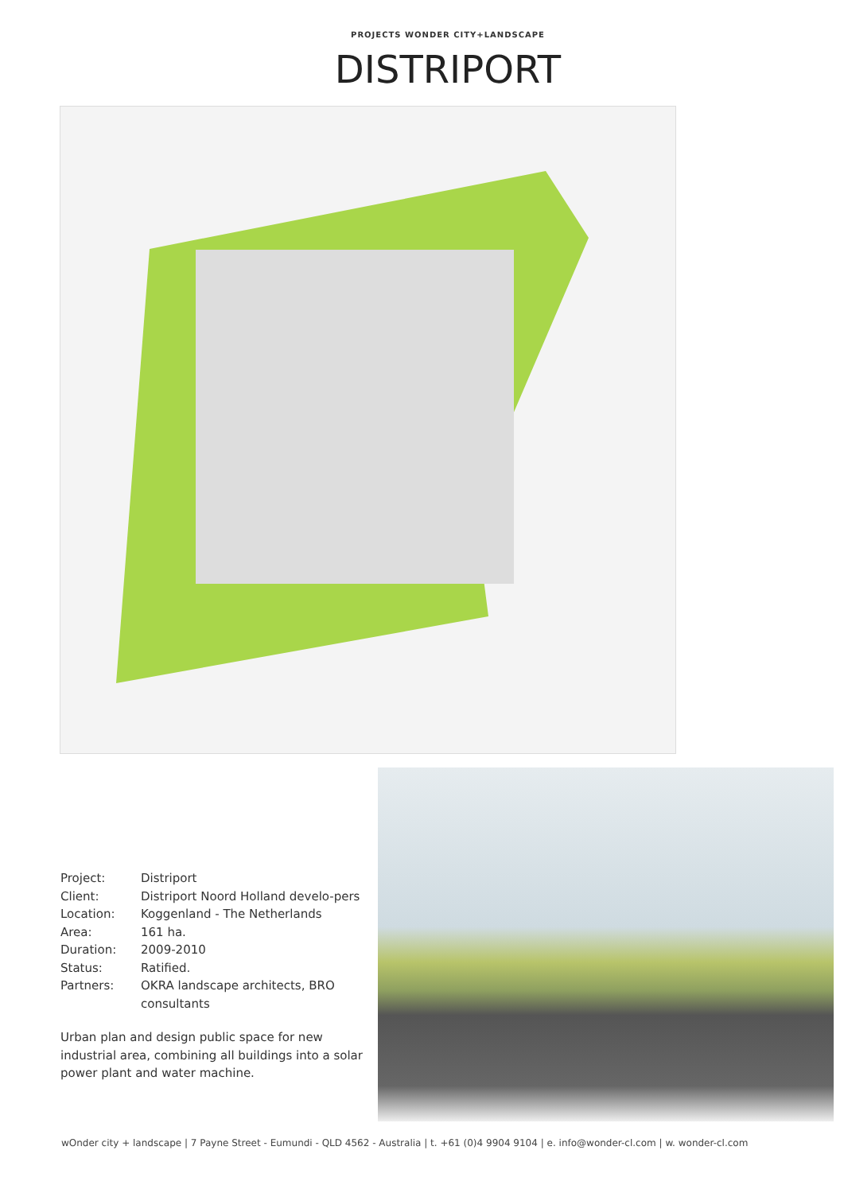PROJECTS WONDER CITY+LANDSCAPE
DISTRIPORT
| Project: | Distriport |
| Client: | Distriport Noord Holland develo-pers |
| Location: | Koggenland - The Netherlands |
| Area: | 161 ha. |
| Duration: | 2009-2010 |
| Status: | Ratified. |
| Partners: | OKRA landscape architects, BRO consultants |
Urban plan and design public space for new industrial area, combining all buildings into a solar power plant and water machine.
wOnder city + landscape | 7 Payne Street - Eumundi - QLD 4562 - Australia | t. +61 (0)4 9904 9104 | e. info@wonder-cl.com | w. wonder-cl.com